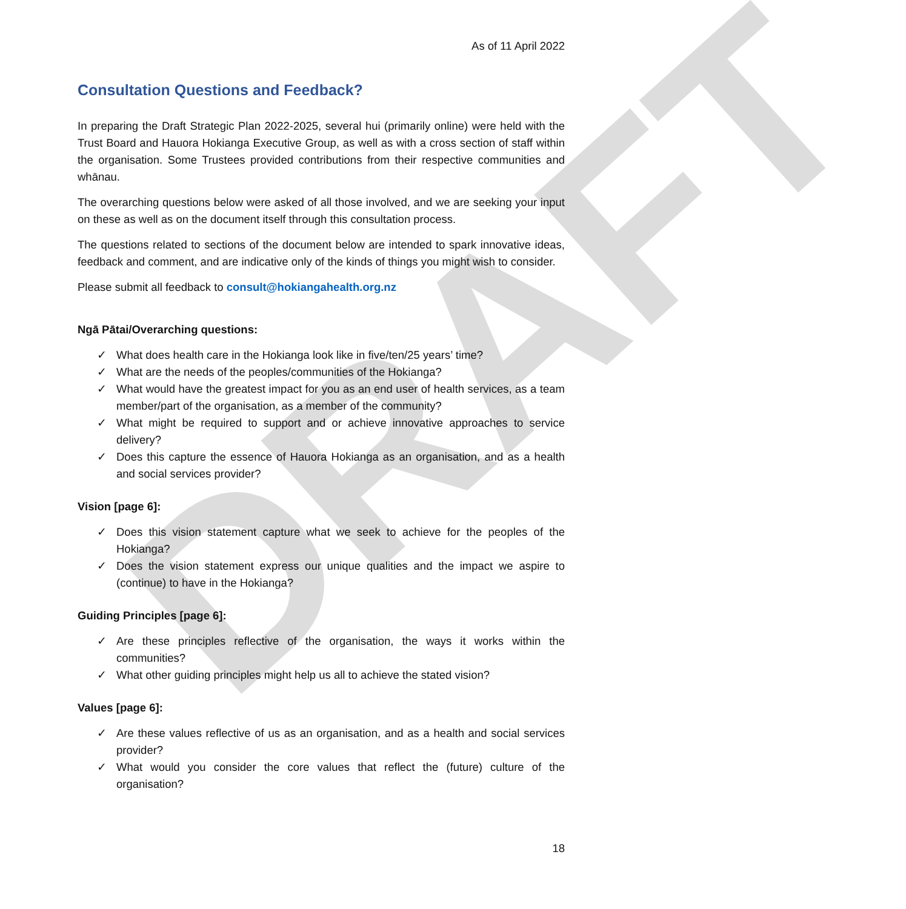DRAFT
As of 11 April 2022
Consultation Questions and Feedback?
In preparing the Draft Strategic Plan 2022-2025, several hui (primarily online) were held with the Trust Board and Hauora Hokianga Executive Group, as well as with a cross section of staff within the organisation. Some Trustees provided contributions from their respective communities and whānau.
The overarching questions below were asked of all those involved, and we are seeking your input on these as well as on the document itself through this consultation process.
The questions related to sections of the document below are intended to spark innovative ideas, feedback and comment, and are indicative only of the kinds of things you might wish to consider.
Please submit all feedback to consult@hokiangahealth.org.nz
Ngā Pātai/Overarching questions:
✓ What does health care in the Hokianga look like in five/ten/25 years’ time?
✓ What are the needs of the peoples/communities of the Hokianga?
✓ What would have the greatest impact for you as an end user of health services, as a team member/part of the organisation, as a member of the community?
✓ What might be required to support and or achieve innovative approaches to service delivery?
✓ Does this capture the essence of Hauora Hokianga as an organisation, and as a health and social services provider?
Vision [page 6]:
✓ Does this vision statement capture what we seek to achieve for the peoples of the Hokianga?
✓ Does the vision statement express our unique qualities and the impact we aspire to (continue) to have in the Hokianga?
Guiding Principles [page 6]:
✓ Are these principles reflective of the organisation, the ways it works within the communities?
✓ What other guiding principles might help us all to achieve the stated vision?
Values [page 6]:
✓ Are these values reflective of us as an organisation, and as a health and social services provider?
✓ What would you consider the core values that reflect the (future) culture of the organisation?
18